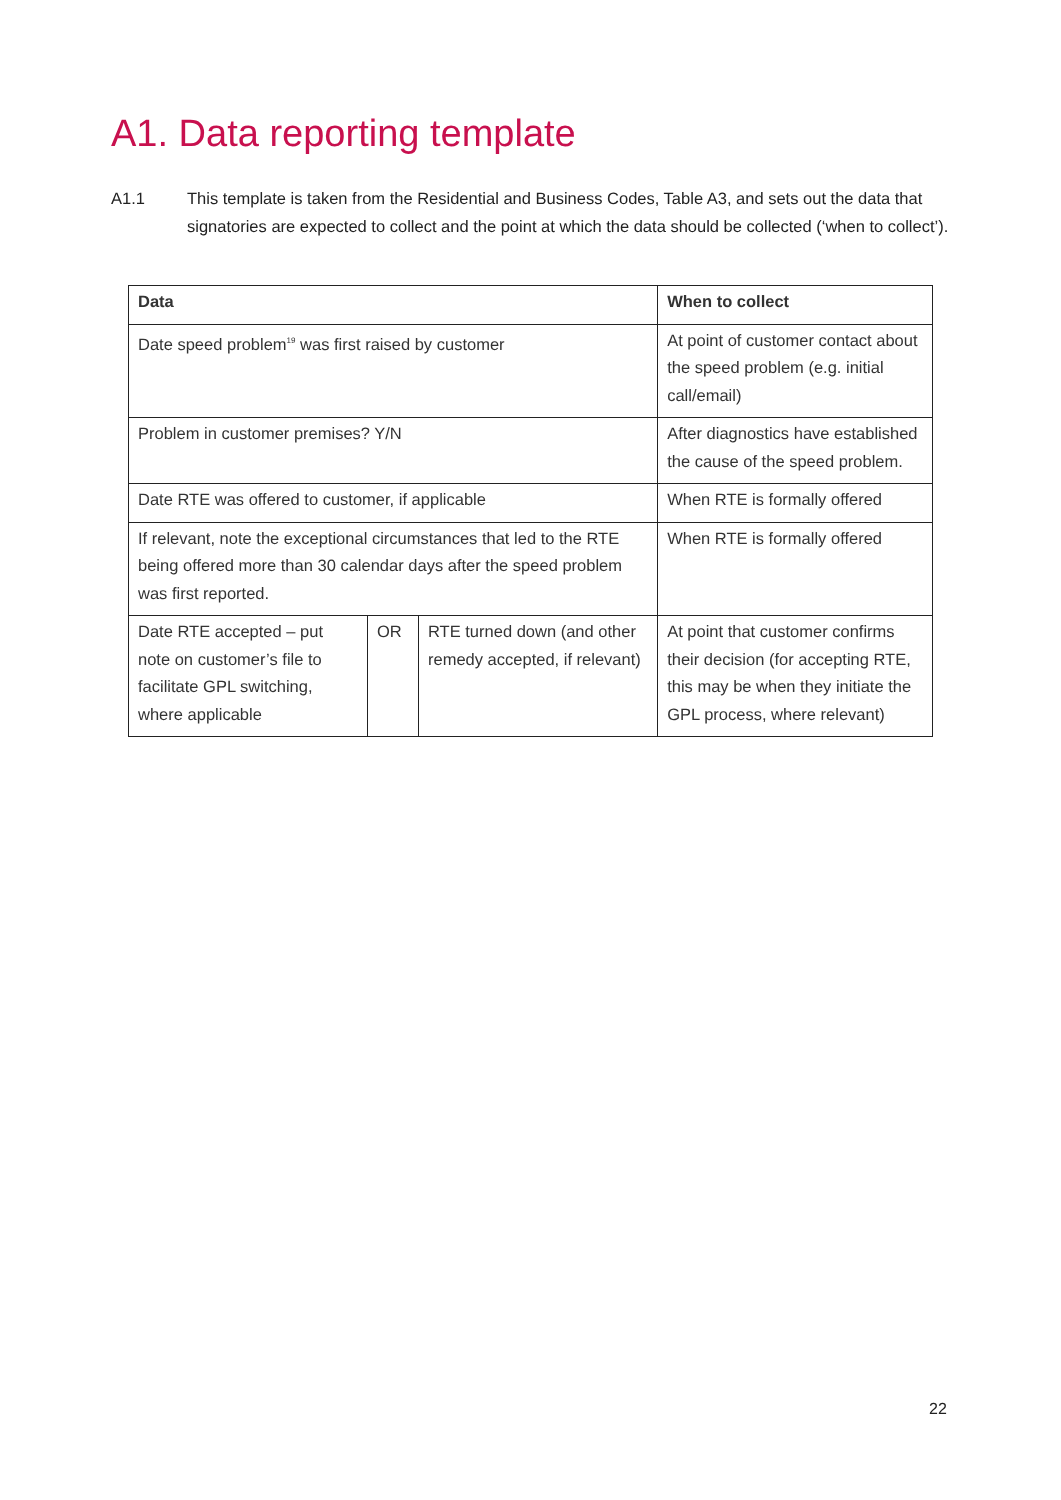A1. Data reporting template
A1.1 This template is taken from the Residential and Business Codes, Table A3, and sets out the data that signatories are expected to collect and the point at which the data should be collected (‘when to collect’).
| Data | | | When to collect |
| --- | --- | --- | --- |
| Date speed problem<sup>19</sup> was first raised by customer | | | At point of customer contact about the speed problem (e.g. initial call/email) |
| Problem in customer premises? Y/N | | | After diagnostics have established the cause of the speed problem. |
| Date RTE was offered to customer, if applicable | | | When RTE is formally offered |
| If relevant, note the exceptional circumstances that led to the RTE being offered more than 30 calendar days after the speed problem was first reported. | | | When RTE is formally offered |
| Date RTE accepted – put note on customer’s file to facilitate GPL switching, where applicable | OR | RTE turned down (and other remedy accepted, if relevant) | At point that customer confirms their decision (for accepting RTE, this may be when they initiate the GPL process, where relevant) |
22